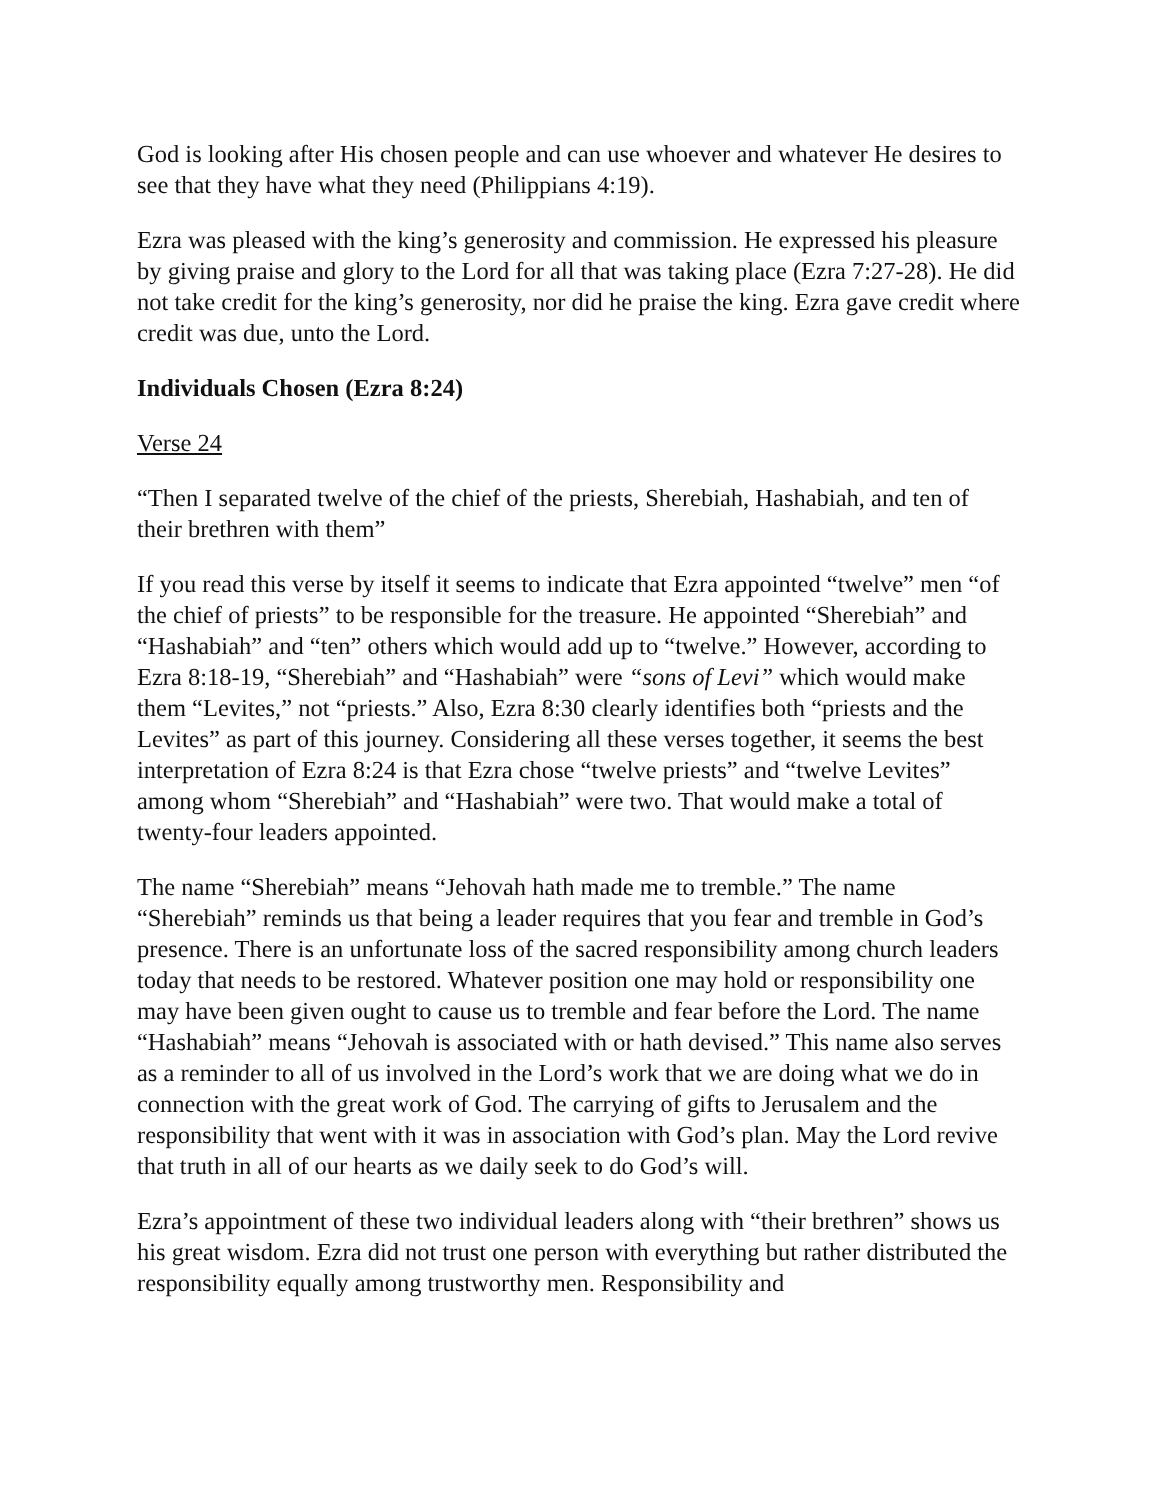God is looking after His chosen people and can use whoever and whatever He desires to see that they have what they need (Philippians 4:19).
Ezra was pleased with the king’s generosity and commission. He expressed his pleasure by giving praise and glory to the Lord for all that was taking place (Ezra 7:27-28). He did not take credit for the king’s generosity, nor did he praise the king. Ezra gave credit where credit was due, unto the Lord.
Individuals Chosen (Ezra 8:24)
Verse 24
“Then I separated twelve of the chief of the priests, Sherebiah, Hashabiah, and ten of their brethren with them”
If you read this verse by itself it seems to indicate that Ezra appointed “twelve” men “of the chief of priests” to be responsible for the treasure. He appointed “Sherebiah” and “Hashabiah” and “ten” others which would add up to “twelve.” However, according to Ezra 8:18-19, “Sherebiah” and “Hashabiah” were “sons of Levi” which would make them “Levites,” not “priests.” Also, Ezra 8:30 clearly identifies both “priests and the Levites” as part of this journey. Considering all these verses together, it seems the best interpretation of Ezra 8:24 is that Ezra chose “twelve priests” and “twelve Levites” among whom “Sherebiah” and “Hashabiah” were two. That would make a total of twenty-four leaders appointed.
The name “Sherebiah” means “Jehovah hath made me to tremble.” The name “Sherebiah” reminds us that being a leader requires that you fear and tremble in God’s presence. There is an unfortunate loss of the sacred responsibility among church leaders today that needs to be restored. Whatever position one may hold or responsibility one may have been given ought to cause us to tremble and fear before the Lord. The name “Hashabiah” means “Jehovah is associated with or hath devised.” This name also serves as a reminder to all of us involved in the Lord’s work that we are doing what we do in connection with the great work of God. The carrying of gifts to Jerusalem and the responsibility that went with it was in association with God’s plan. May the Lord revive that truth in all of our hearts as we daily seek to do God’s will.
Ezra’s appointment of these two individual leaders along with “their brethren” shows us his great wisdom. Ezra did not trust one person with everything but rather distributed the responsibility equally among trustworthy men. Responsibility and